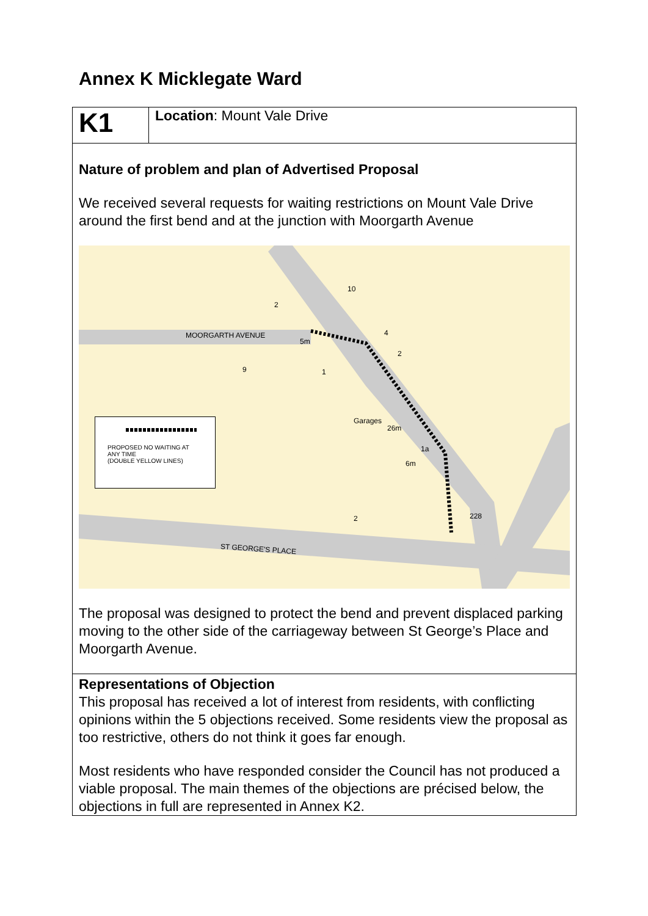Annex K Micklegate Ward
| K1 | Location : Mount Vale Drive |
| Nature of problem and plan of Advertised Proposal We received several requests for waiting restrictions on Mount Vale Drive around the first bend and at the junction with Moorgarth Avenue MOORGARTH AVENUE ST GEORGE'S PLACE 10 2 4 2 9 1 Garages 26m 1a 6m 228 2 5m PROPOSED NO WAITING AT ANY TIME (DOUBLE YELLOW LINES) The proposal was designed to protect the bend and prevent displaced parking moving to the other side of the carriageway between St George’s Place and Moorgarth Avenue. | |
| Representations of Objection This proposal has received a lot of interest from residents, with conflicting opinions within the 5 objections received. Some residents view the proposal as too restrictive, others do not think it goes far enough. Most residents who have responded consider the Council has not produced a viable proposal. The main themes of the objections are précised below, the objections in full are represented in Annex K2. | |